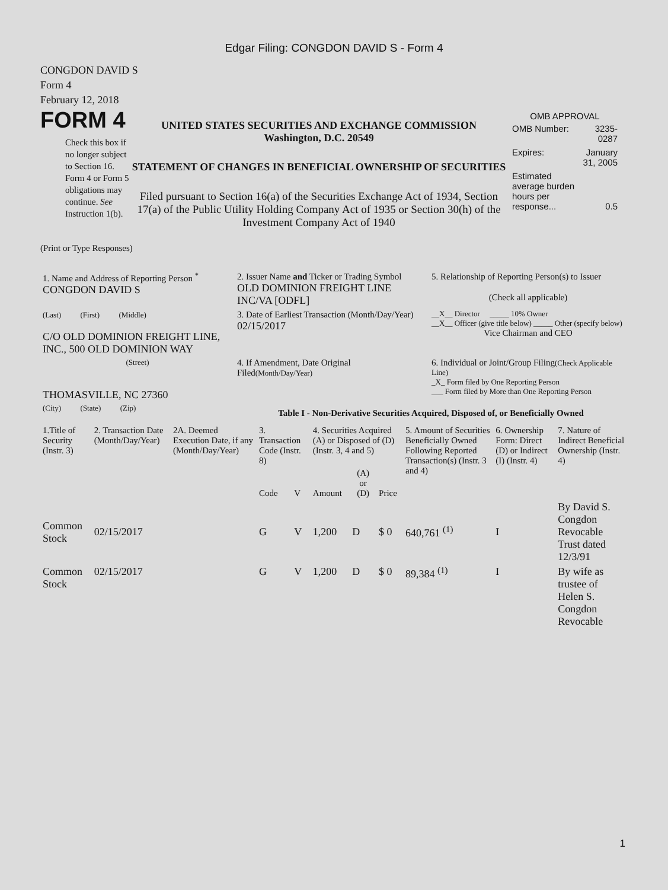Edgar Filing: CONGDON DAVID S - Form 4
CONGDON DAVID S
Form 4
February 12, 2018
FORM 4
Check this box if no longer subject to Section 16. Form 4 or Form 5 obligations may continue. See Instruction 1(b).
UNITED STATES SECURITIES AND EXCHANGE COMMISSION
Washington, D.C. 20549
STATEMENT OF CHANGES IN BENEFICIAL OWNERSHIP OF SECURITIES
Filed pursuant to Section 16(a) of the Securities Exchange Act of 1934, Section 17(a) of the Public Utility Holding Company Act of 1935 or Section 30(h) of the Investment Company Act of 1940
OMB APPROVAL
| OMB Number: | 3235-0287 |
| Expires: | January 31, 2005 |
| Estimated average burden hours per response... | 0.5 |
(Print or Type Responses)
| 1. Name and Address of Reporting Person <sup>*</sup> CONGDON DAVID S | 2. Issuer Name and Ticker or Trading Symbol OLD DOMINION FREIGHT LINE INC/VA [ODFL] | 5. Relationship of Reporting Person(s) to Issuer (Check all applicable) |
| (Last) (First) (Middle) C/O OLD DOMINION FREIGHT LINE, INC., 500 OLD DOMINION WAY | 3. Date of Earliest Transaction (Month/Day/Year) 02/15/2017 | __X__ Director _____ 10% Owner __X__ Officer (give title below) _____ Other (specify below) Vice Chairman and CEO |
| (Street) THOMASVILLE, NC 27360 | 4. If Amendment, Date Original Filed (Month/Day/Year) | 6. Individual or Joint/Group Filing (Check Applicable Line) _X_ Form filed by One Reporting Person ___ Form filed by More than One Reporting Person |
| (City) (State) (Zip) | Table I - Non-Derivative Securities Acquired, Disposed of, or Beneficially Owned | |
| 1.Title of Security (Instr. 3) | 2. Transaction Date (Month/Day/Year) | 2A. Deemed Execution Date, if any (Month/Day/Year) | 3. Transaction Code (Instr. 8) | | 4. Securities Acquired (A) or Disposed of (D) (Instr. 3, 4 and 5) | | | 5. Amount of Securities Beneficially Owned Following Reported Transaction(s) (Instr. 3 and 4) | 6. Ownership Form: Direct (D) or Indirect (I) (Instr. 4) | 7. Nature of Indirect Beneficial Ownership (Instr. 4) |
| --- | --- | --- | --- | --- | --- | --- | --- | --- | --- | --- |
| | | | Code | V | Amount | (A) or (D) | Price | | | |
| Common Stock | 02/15/2017 | | G | V | 1,200 | D | $ 0 | 640,761 <sup>(1)</sup> | I | By David S. Congdon Revocable Trust dated 12/3/91 |
| Common Stock | 02/15/2017 | | G | V | 1,200 | D | $ 0 | 89,384 <sup>(1)</sup> | I | By wife as trustee of Helen S. Congdon Revocable |
1